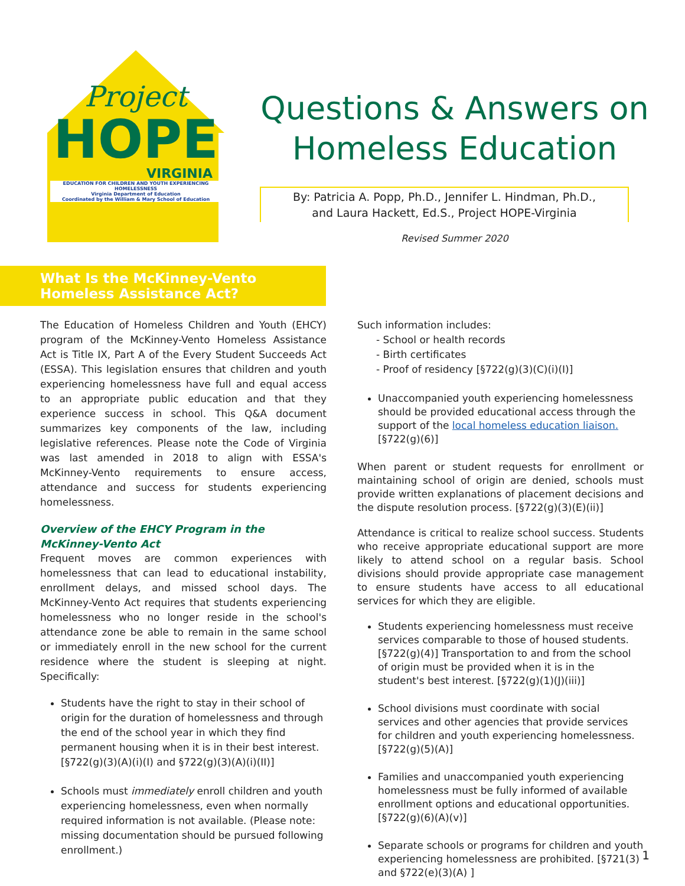Project
HOPE
VIRGINIA
EDUCATION FOR CHILDREN AND YOUTH EXPERIENCING HOMELESSNESS
Virginia Department of Education
Coordinated by the William & Mary School of Education
Questions & Answers on
Homeless Education
By: Patricia A. Popp, Ph.D., Jennifer L. Hindman, Ph.D.,
and Laura Hackett, Ed.S., Project HOPE-Virginia
Revised Summer 2020
What Is the McKinney-Vento
Homeless Assistance Act?
The Education of Homeless Children and Youth (EHCY) program of the McKinney-Vento Homeless Assistance Act is Title IX, Part A of the Every Student Succeeds Act (ESSA). This legislation ensures that children and youth experiencing homelessness have full and equal access to an appropriate public education and that they experience success in school. This Q&A document summarizes key components of the law, including legislative references. Please note the Code of Virginia was last amended in 2018 to align with ESSA's McKinney-Vento requirements to ensure access, attendance and success for students experiencing homelessness.
Overview of the EHCY Program in the McKinney-Vento Act
Frequent moves are common experiences with homelessness that can lead to educational instability, enrollment delays, and missed school days. The McKinney-Vento Act requires that students experiencing homelessness who no longer reside in the school's attendance zone be able to remain in the same school or immediately enroll in the new school for the current residence where the student is sleeping at night. Specifically:
Students have the right to stay in their school of origin for the duration of homelessness and through the end of the school year in which they find permanent housing when it is in their best interest. [§722(g)(3)(A)(i)(I) and §722(g)(3)(A)(i)(II)]
Schools must immediately enroll children and youth experiencing homelessness, even when normally required information is not available. (Please note: missing documentation should be pursued following enrollment.)
Such information includes:
- School or health records
- Birth certificates
- Proof of residency [§722(g)(3)(C)(i)(I)]
Unaccompanied youth experiencing homelessness should be provided educational access through the support of the local homeless education liaison. [§722(g)(6)]
When parent or student requests for enrollment or maintaining school of origin are denied, schools must provide written explanations of placement decisions and the dispute resolution process. [§722(g)(3)(E)(ii)]
Attendance is critical to realize school success. Students who receive appropriate educational support are more likely to attend school on a regular basis. School divisions should provide appropriate case management to ensure students have access to all educational services for which they are eligible.
Students experiencing homelessness must receive services comparable to those of housed students. [§722(g)(4)] Transportation to and from the school of origin must be provided when it is in the student's best interest. [§722(g)(1)(J)(iii)]
School divisions must coordinate with social services and other agencies that provide services for children and youth experiencing homelessness. [§722(g)(5)(A)]
Families and unaccompanied youth experiencing homelessness must be fully informed of available enrollment options and educational opportunities. [§722(g)(6)(A)(v)]
Separate schools or programs for children and youth experiencing homelessness are prohibited. [§721(3) and §722(e)(3)(A) ]
1